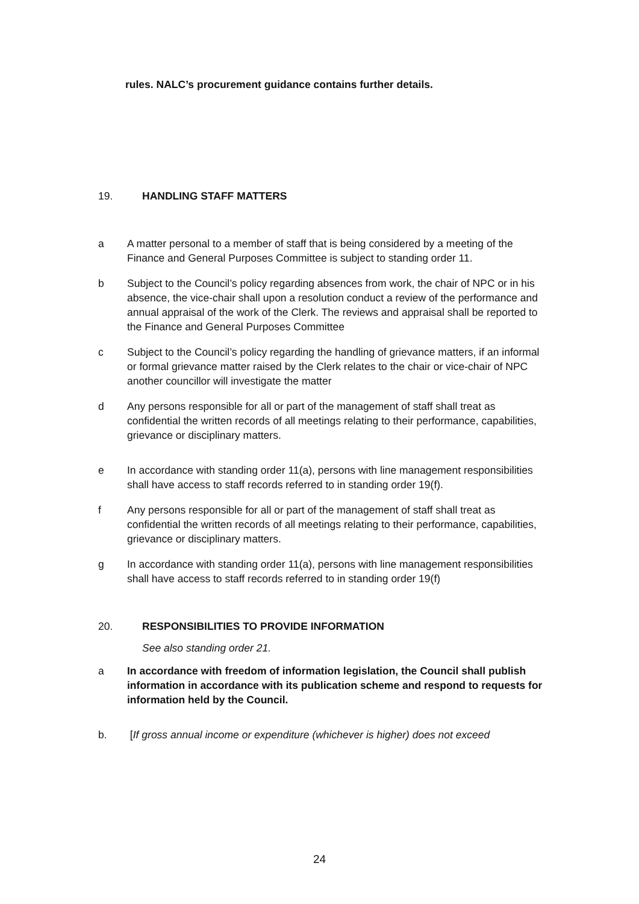rules. NALC’s procurement guidance contains further details.
19. HANDLING STAFF MATTERS
a A matter personal to a member of staff that is being considered by a meeting of the Finance and General Purposes Committee is subject to standing order 11.
b Subject to the Council’s policy regarding absences from work, the chair of NPC or in his absence, the vice-chair shall upon a resolution conduct a review of the performance and annual appraisal of the work of the Clerk. The reviews and appraisal shall be reported to the Finance and General Purposes Committee
c Subject to the Council’s policy regarding the handling of grievance matters, if an informal or formal grievance matter raised by the Clerk relates to the chair or vice-chair of NPC another councillor will investigate the matter
d Any persons responsible for all or part of the management of staff shall treat as confidential the written records of all meetings relating to their performance, capabilities, grievance or disciplinary matters.
e In accordance with standing order 11(a), persons with line management responsibilities shall have access to staff records referred to in standing order 19(f).
f Any persons responsible for all or part of the management of staff shall treat as confidential the written records of all meetings relating to their performance, capabilities, grievance or disciplinary matters.
g In accordance with standing order 11(a), persons with line management responsibilities shall have access to staff records referred to in standing order 19(f)
20. RESPONSIBILITIES TO PROVIDE INFORMATION
See also standing order 21.
a In accordance with freedom of information legislation, the Council shall publish information in accordance with its publication scheme and respond to requests for information held by the Council.
b. [If gross annual income or expenditure (whichever is higher) does not exceed
24